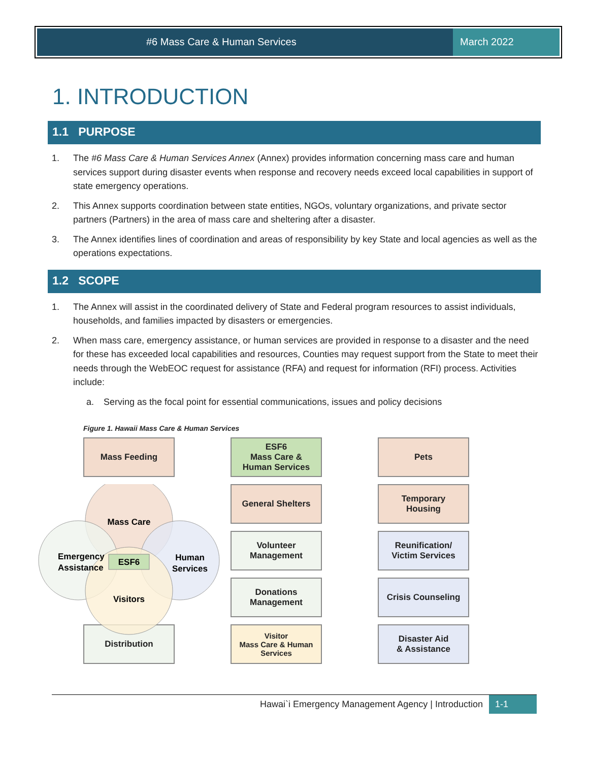#6 Mass Care & Human Services March 2022
1. INTRODUCTION
1.1 PURPOSE
1. The #6 Mass Care & Human Services Annex (Annex) provides information concerning mass care and human services support during disaster events when response and recovery needs exceed local capabilities in support of state emergency operations.
2. This Annex supports coordination between state entities, NGOs, voluntary organizations, and private sector partners (Partners) in the area of mass care and sheltering after a disaster.
3. The Annex identifies lines of coordination and areas of responsibility by key State and local agencies as well as the operations expectations.
1.2 SCOPE
1. The Annex will assist in the coordinated delivery of State and Federal program resources to assist individuals, households, and families impacted by disasters or emergencies.
2. When mass care, emergency assistance, or human services are provided in response to a disaster and the need for these has exceeded local capabilities and resources, Counties may request support from the State to meet their needs through the WebEOC request for assistance (RFA) and request for information (RFI) process. Activities include:
a. Serving as the focal point for essential communications, issues and policy decisions
Figure 1. Hawaii Mass Care & Human Services
Mass Feeding
ESF6
Mass Care &
Human Services
Pets
General Shelters
Mass Care
Emergency
Assistance
ESF6
Human
Services
Visitors
Temporary
Housing
Volunteer
Management
Reunification/
Victim Services
Donations
Management
Crisis Counseling
Distribution
Visitor
Mass Care & Human
Services
Disaster Aid
& Assistance
Hawai`i Emergency Management Agency | Introduction
1-1